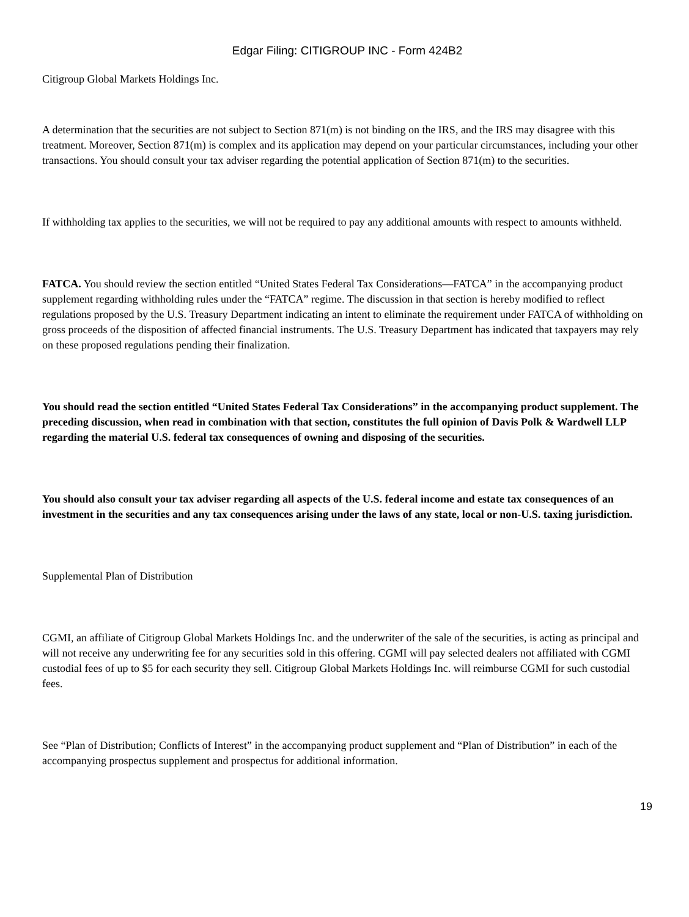Edgar Filing: CITIGROUP INC - Form 424B2
Citigroup Global Markets Holdings Inc.
A determination that the securities are not subject to Section 871(m) is not binding on the IRS, and the IRS may disagree with this treatment. Moreover, Section 871(m) is complex and its application may depend on your particular circumstances, including your other transactions. You should consult your tax adviser regarding the potential application of Section 871(m) to the securities.
If withholding tax applies to the securities, we will not be required to pay any additional amounts with respect to amounts withheld.
FATCA. You should review the section entitled “United States Federal Tax Considerations—FATCA” in the accompanying product supplement regarding withholding rules under the “FATCA” regime. The discussion in that section is hereby modified to reflect regulations proposed by the U.S. Treasury Department indicating an intent to eliminate the requirement under FATCA of withholding on gross proceeds of the disposition of affected financial instruments. The U.S. Treasury Department has indicated that taxpayers may rely on these proposed regulations pending their finalization.
You should read the section entitled “United States Federal Tax Considerations” in the accompanying product supplement. The preceding discussion, when read in combination with that section, constitutes the full opinion of Davis Polk & Wardwell LLP regarding the material U.S. federal tax consequences of owning and disposing of the securities.
You should also consult your tax adviser regarding all aspects of the U.S. federal income and estate tax consequences of an investment in the securities and any tax consequences arising under the laws of any state, local or non-U.S. taxing jurisdiction.
Supplemental Plan of Distribution
CGMI, an affiliate of Citigroup Global Markets Holdings Inc. and the underwriter of the sale of the securities, is acting as principal and will not receive any underwriting fee for any securities sold in this offering. CGMI will pay selected dealers not affiliated with CGMI custodial fees of up to $5 for each security they sell. Citigroup Global Markets Holdings Inc. will reimburse CGMI for such custodial fees.
See “Plan of Distribution; Conflicts of Interest” in the accompanying product supplement and “Plan of Distribution” in each of the accompanying prospectus supplement and prospectus for additional information.
19